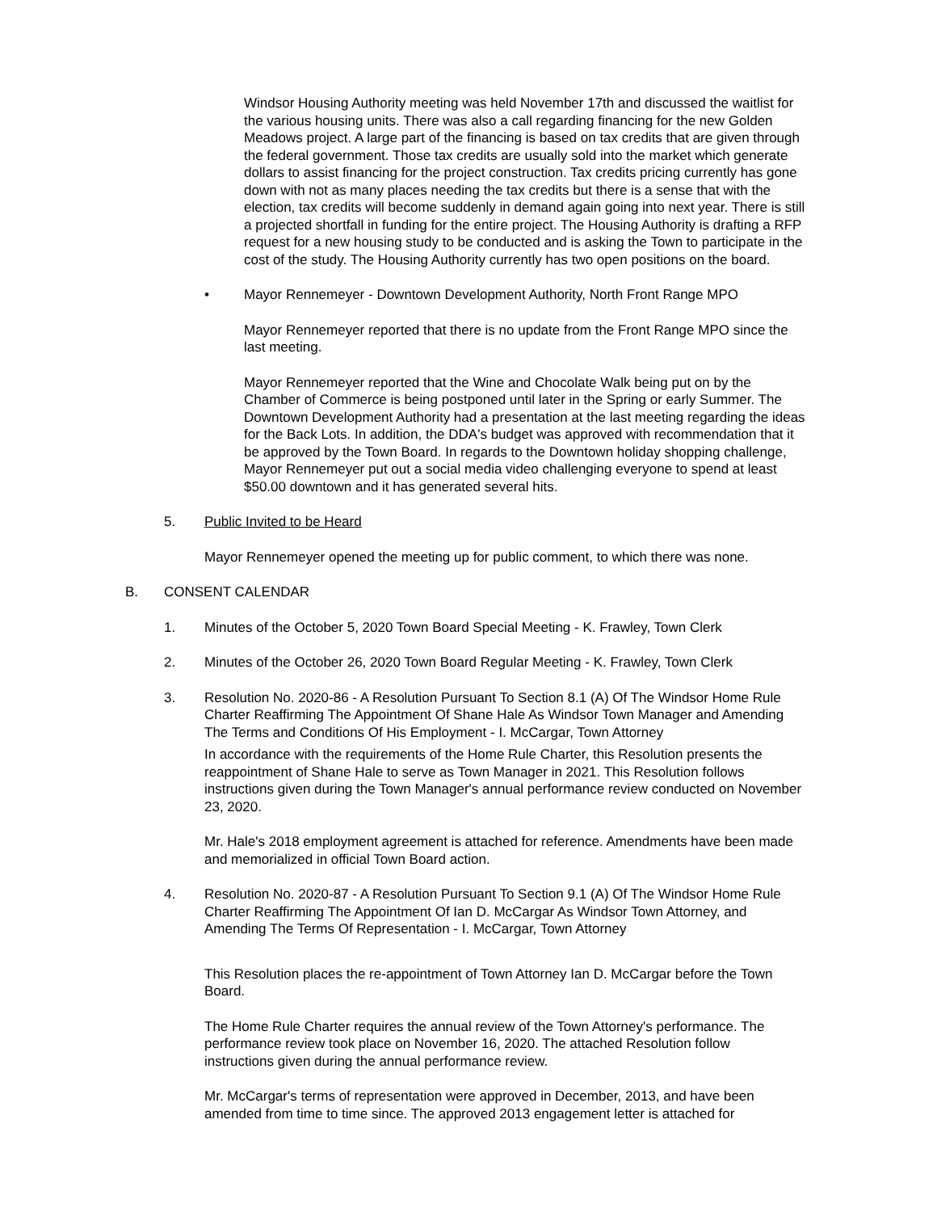Windsor Housing Authority meeting was held November 17th and discussed the waitlist for the various housing units. There was also a call regarding financing for the new Golden Meadows project. A large part of the financing is based on tax credits that are given through the federal government. Those tax credits are usually sold into the market which generate dollars to assist financing for the project construction. Tax credits pricing currently has gone down with not as many places needing the tax credits but there is a sense that with the election, tax credits will become suddenly in demand again going into next year. There is still a projected shortfall in funding for the entire project. The Housing Authority is drafting a RFP request for a new housing study to be conducted and is asking the Town to participate in the cost of the study. The Housing Authority currently has two open positions on the board.
• Mayor Rennemeyer - Downtown Development Authority, North Front Range MPO
Mayor Rennemeyer reported that there is no update from the Front Range MPO since the last meeting.
Mayor Rennemeyer reported that the Wine and Chocolate Walk being put on by the Chamber of Commerce is being postponed until later in the Spring or early Summer. The Downtown Development Authority had a presentation at the last meeting regarding the ideas for the Back Lots. In addition, the DDA's budget was approved with recommendation that it be approved by the Town Board. In regards to the Downtown holiday shopping challenge, Mayor Rennemeyer put out a social media video challenging everyone to spend at least $50.00 downtown and it has generated several hits.
5. Public Invited to be Heard
Mayor Rennemeyer opened the meeting up for public comment, to which there was none.
B. CONSENT CALENDAR
1. Minutes of the October 5, 2020 Town Board Special Meeting - K. Frawley, Town Clerk
2. Minutes of the October 26, 2020 Town Board Regular Meeting - K. Frawley, Town Clerk
3. Resolution No. 2020-86 - A Resolution Pursuant To Section 8.1 (A) Of The Windsor Home Rule Charter Reaffirming The Appointment Of Shane Hale As Windsor Town Manager and Amending The Terms and Conditions Of His Employment - I. McCargar, Town Attorney
In accordance with the requirements of the Home Rule Charter, this Resolution presents the reappointment of Shane Hale to serve as Town Manager in 2021. This Resolution follows instructions given during the Town Manager's annual performance review conducted on November 23, 2020.
Mr. Hale's 2018 employment agreement is attached for reference. Amendments have been made and memorialized in official Town Board action.
4. Resolution No. 2020-87 - A Resolution Pursuant To Section 9.1 (A) Of The Windsor Home Rule Charter Reaffirming The Appointment Of Ian D. McCargar As Windsor Town Attorney, and Amending The Terms Of Representation - I. McCargar, Town Attorney
This Resolution places the re-appointment of Town Attorney Ian D. McCargar before the Town Board.
The Home Rule Charter requires the annual review of the Town Attorney's performance. The performance review took place on November 16, 2020. The attached Resolution follow instructions given during the annual performance review.
Mr. McCargar's terms of representation were approved in December, 2013, and have been amended from time to time since. The approved 2013 engagement letter is attached for